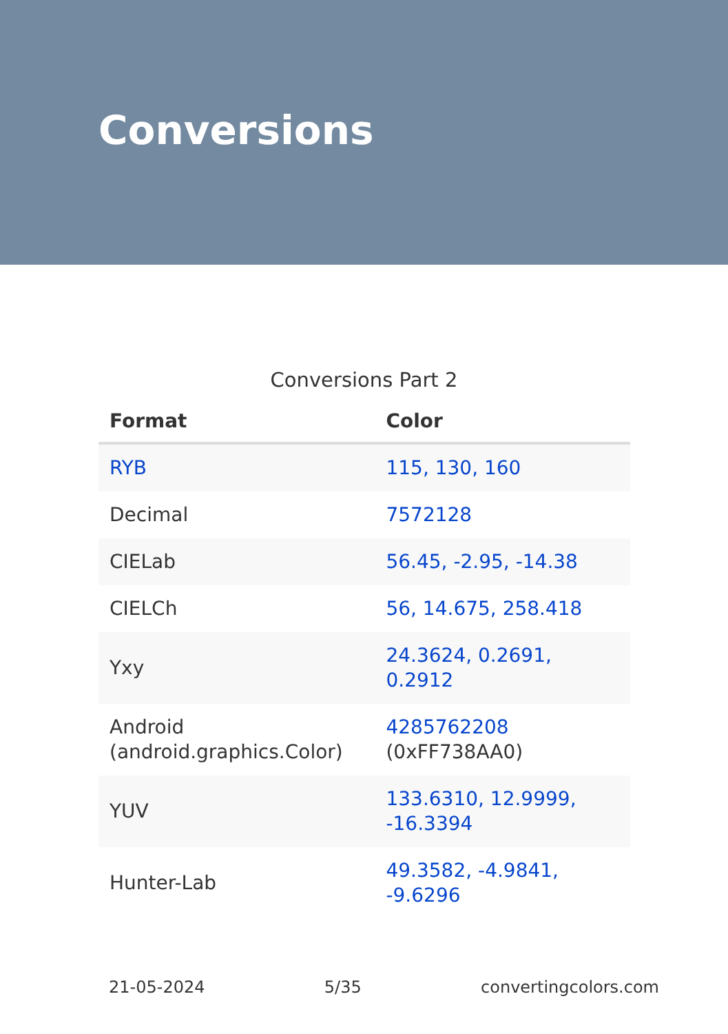Conversions
Conversions Part 2
| Format | Color |
| --- | --- |
| RYB | 115, 130, 160 |
| Decimal | 7572128 |
| CIELab | 56.45, -2.95, -14.38 |
| CIELCh | 56, 14.675, 258.418 |
| Yxy | 24.3624, 0.2691, 0.2912 |
| Android (android.graphics.Color) | 4285762208 (0xFF738AA0) |
| YUV | 133.6310, 12.9999, -16.3394 |
| Hunter-Lab | 49.3582, -4.9841, -9.6296 |
21-05-2024 5/35 convertingcolors.com